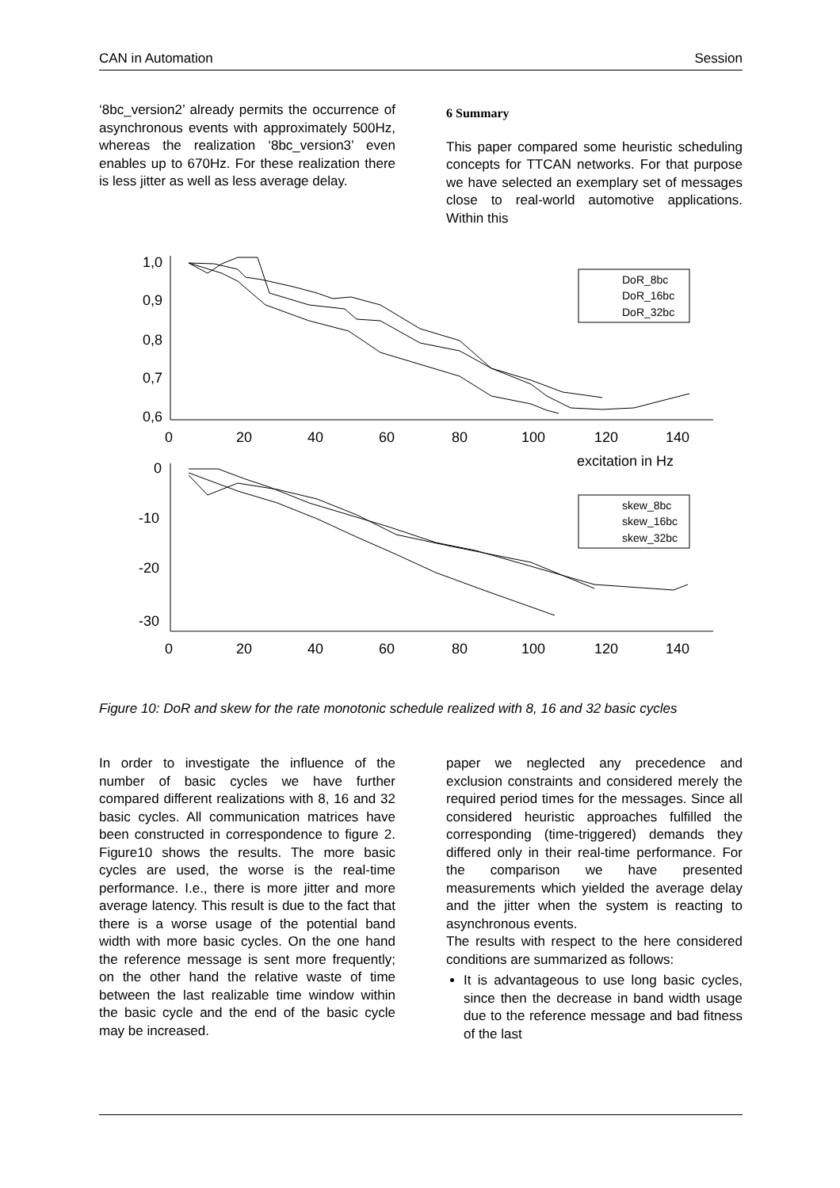CAN in Automation Session
‘8bc_version2’ already permits the occurrence of asynchronous events with approximately 500Hz, whereas the realization ‘8bc_version3’ even enables up to 670Hz. For these realization there is less jitter as well as less average delay.
6 Summary
This paper compared some heuristic scheduling concepts for TTCAN networks. For that purpose we have selected an exemplary set of messages close to real-world automotive applications. Within this
1,0
0,9
0,8
0,7
0,6
0
20
40
60
80
100
120
140
excitation in Hz
0
-10
-20
-30
0
20
40
60
80
100
120
140
DoR_8bc
DoR_16bc
DoR_32bc
skew_8bc
skew_16bc
skew_32bc
Figure 10: DoR and skew for the rate monotonic schedule realized with 8, 16 and 32 basic cycles
In order to investigate the influence of the number of basic cycles we have further compared different realizations with 8, 16 and 32 basic cycles. All communication matrices have been constructed in correspondence to figure 2. Figure10 shows the results. The more basic cycles are used, the worse is the real-time performance. I.e., there is more jitter and more average latency. This result is due to the fact that there is a worse usage of the potential band width with more basic cycles. On the one hand the reference message is sent more frequently; on the other hand the relative waste of time between the last realizable time window within the basic cycle and the end of the basic cycle may be increased.
paper we neglected any precedence and exclusion constraints and considered merely the required period times for the messages. Since all considered heuristic approaches fulfilled the corresponding (time-triggered) demands they differed only in their real-time performance. For the comparison we have presented measurements which yielded the average delay and the jitter when the system is reacting to asynchronous events.
The results with respect to the here considered conditions are summarized as follows:
It is advantageous to use long basic cycles, since then the decrease in band width usage due to the reference message and bad fitness of the last